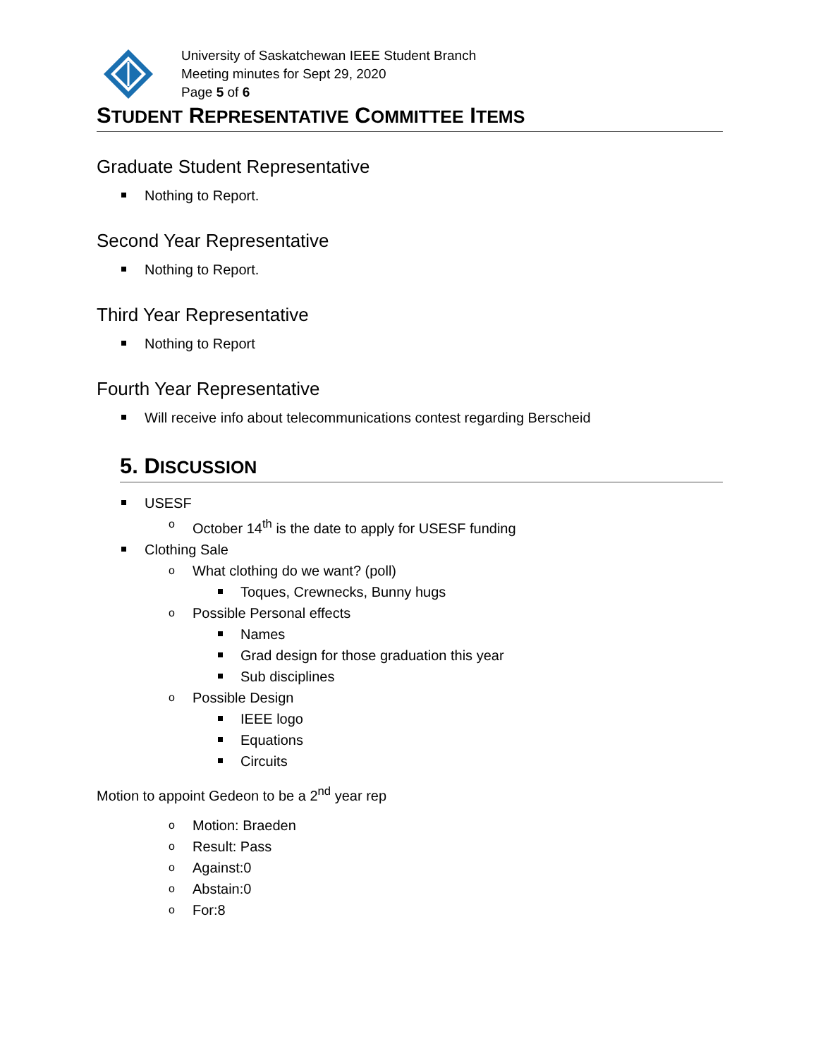University of Saskatchewan IEEE Student Branch
Meeting minutes for Sept 29, 2020
Page 5 of 6
STUDENT REPRESENTATIVE COMMITTEE ITEMS
Graduate Student Representative
Nothing to Report.
Second Year Representative
Nothing to Report.
Third Year Representative
Nothing to Report
Fourth Year Representative
Will receive info about telecommunications contest regarding Berscheid
5. DISCUSSION
USESF
o October 14<sup>th</sup> is the date to apply for USESF funding
Clothing Sale
o What clothing do we want? (poll)
Toques, Crewnecks, Bunny hugs
o Possible Personal effects
Names
Grad design for those graduation this year
Sub disciplines
o Possible Design
IEEE logo
Equations
Circuits
Motion to appoint Gedeon to be a 2<sup>nd</sup> year rep
o Motion: Braeden
o Result: Pass
o Against:0
o Abstain:0
o For:8